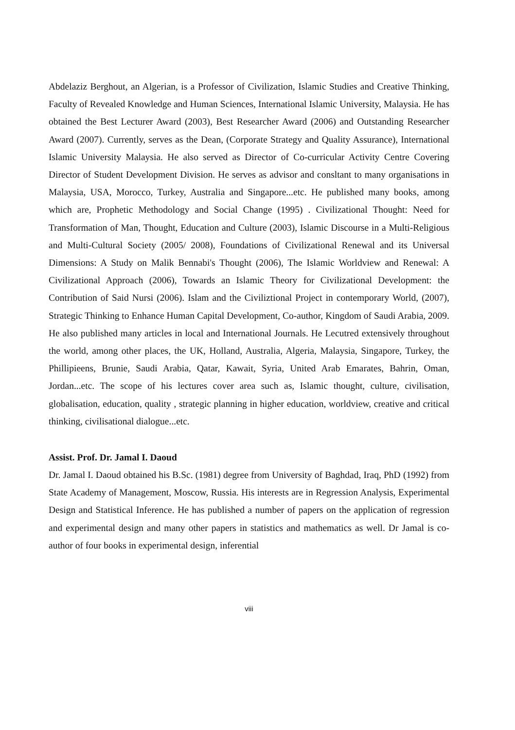Abdelaziz Berghout, an Algerian, is a Professor of Civilization, Islamic Studies and Creative Thinking, Faculty of Revealed Knowledge and Human Sciences, International Islamic University, Malaysia. He has obtained the Best Lecturer Award (2003), Best Researcher Award (2006) and Outstanding Researcher Award (2007). Currently, serves as the Dean, (Corporate Strategy and Quality Assurance), International Islamic University Malaysia. He also served as Director of Co-curricular Activity Centre Covering Director of Student Development Division. He serves as advisor and consltant to many organisations in Malaysia, USA, Morocco, Turkey, Australia and Singapore...etc. He published many books, among which are, Prophetic Methodology and Social Change (1995) . Civilizational Thought: Need for Transformation of Man, Thought, Education and Culture (2003), Islamic Discourse in a Multi-Religious and Multi-Cultural Society (2005/ 2008), Foundations of Civilizational Renewal and its Universal Dimensions: A Study on Malik Bennabi's Thought (2006), The Islamic Worldview and Renewal: A Civilizational Approach (2006), Towards an Islamic Theory for Civilizational Development: the Contribution of Said Nursi (2006). Islam and the Civiliztional Project in contemporary World, (2007), Strategic Thinking to Enhance Human Capital Development, Co-author, Kingdom of Saudi Arabia, 2009. He also published many articles in local and International Journals. He Lecutred extensively throughout the world, among other places, the UK, Holland, Australia, Algeria, Malaysia, Singapore, Turkey, the Phillipieens, Brunie, Saudi Arabia, Qatar, Kawait, Syria, United Arab Emarates, Bahrin, Oman, Jordan...etc. The scope of his lectures cover area such as, Islamic thought, culture, civilisation, globalisation, education, quality , strategic planning in higher education, worldview, creative and critical thinking, civilisational dialogue...etc.
Assist. Prof. Dr. Jamal I. Daoud
Dr. Jamal I. Daoud obtained his B.Sc. (1981) degree from University of Baghdad, Iraq, PhD (1992) from State Academy of Management, Moscow, Russia. His interests are in Regression Analysis, Experimental Design and Statistical Inference. He has published a number of papers on the application of regression and experimental design and many other papers in statistics and mathematics as well. Dr Jamal is co-author of four books in experimental design, inferential
viii